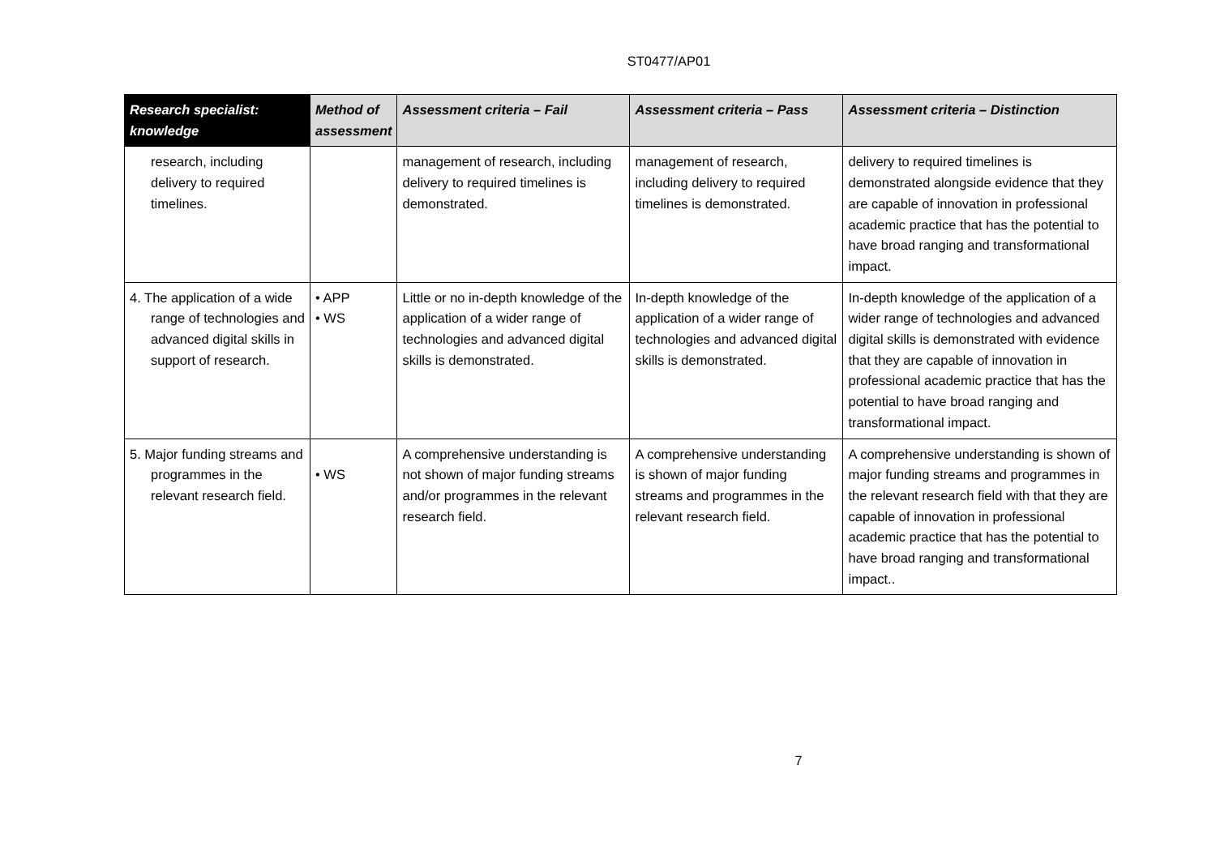ST0477/AP01
| Research specialist: knowledge | Method of assessment | Assessment criteria – Fail | Assessment criteria – Pass | Assessment criteria – Distinction |
| --- | --- | --- | --- | --- |
| research, including delivery to required timelines. | | management of research, including delivery to required timelines is demonstrated. | management of research, including delivery to required timelines is demonstrated. | delivery to required timelines is demonstrated alongside evidence that they are capable of innovation in professional academic practice that has the potential to have broad ranging and transformational impact. |
| 4. The application of a wide range of technologies and advanced digital skills in support of research. | • APP • WS | Little or no in-depth knowledge of the application of a wider range of technologies and advanced digital skills is demonstrated. | In-depth knowledge of the application of a wider range of technologies and advanced digital skills is demonstrated. | In-depth knowledge of the application of a wider range of technologies and advanced digital skills is demonstrated with evidence that they are capable of innovation in professional academic practice that has the potential to have broad ranging and transformational impact. |
| 5. Major funding streams and programmes in the relevant research field. | • WS | A comprehensive understanding is not shown of major funding streams and/or programmes in the relevant research field. | A comprehensive understanding is shown of major funding streams and programmes in the relevant research field. | A comprehensive understanding is shown of major funding streams and programmes in the relevant research field with that they are capable of innovation in professional academic practice that has the potential to have broad ranging and transformational impact.. |
7